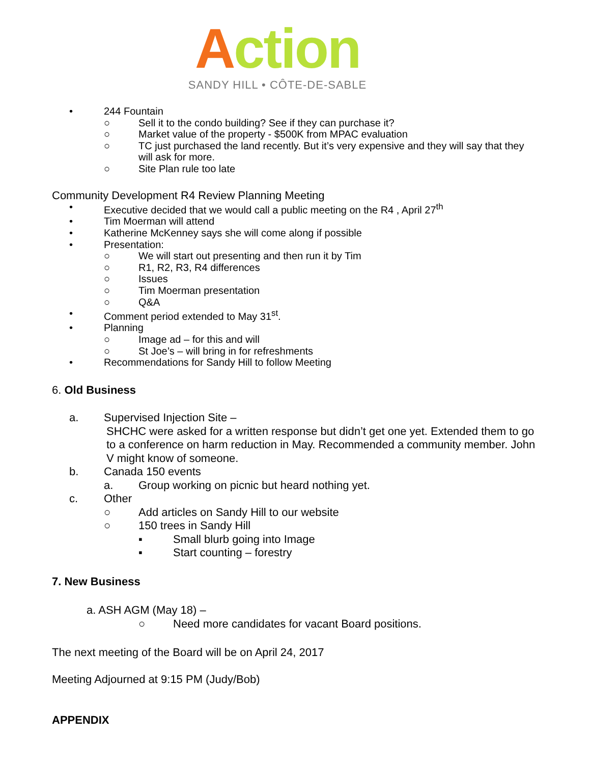Action
SANDY HILL • CÔTE-DE-SABLE
• 244 Fountain
○ Sell it to the condo building? See if they can purchase it?
○ Market value of the property - $500K from MPAC evaluation
○ TC just purchased the land recently. But it’s very expensive and they will say that they will ask for more.
○ Site Plan rule too late
Community Development R4 Review Planning Meeting
• Executive decided that we would call a public meeting on the R4 , April 27<sup>th</sup>
• Tim Moerman will attend
• Katherine McKenney says she will come along if possible
• Presentation:
○ We will start out presenting and then run it by Tim
○ R1, R2, R3, R4 differences
○ Issues
○ Tim Moerman presentation
○ Q&A
• Comment period extended to May 31<sup>st</sup>.
• Planning
○ Image ad – for this and will
○ St Joe’s – will bring in for refreshments
• Recommendations for Sandy Hill to follow Meeting
6. Old Business
a. Supervised Injection Site –
SHCHC were asked for a written response but didn’t get one yet. Extended them to go to a conference on harm reduction in May. Recommended a community member. John V might know of someone.
b. Canada 150 events
a. Group working on picnic but heard nothing yet.
c. Other
○ Add articles on Sandy Hill to our website
○ 150 trees in Sandy Hill
▪ Small blurb going into Image
▪ Start counting – forestry
7. New Business
a. ASH AGM (May 18) –
○ Need more candidates for vacant Board positions.
The next meeting of the Board will be on April 24, 2017
Meeting Adjourned at 9:15 PM (Judy/Bob)
APPENDIX